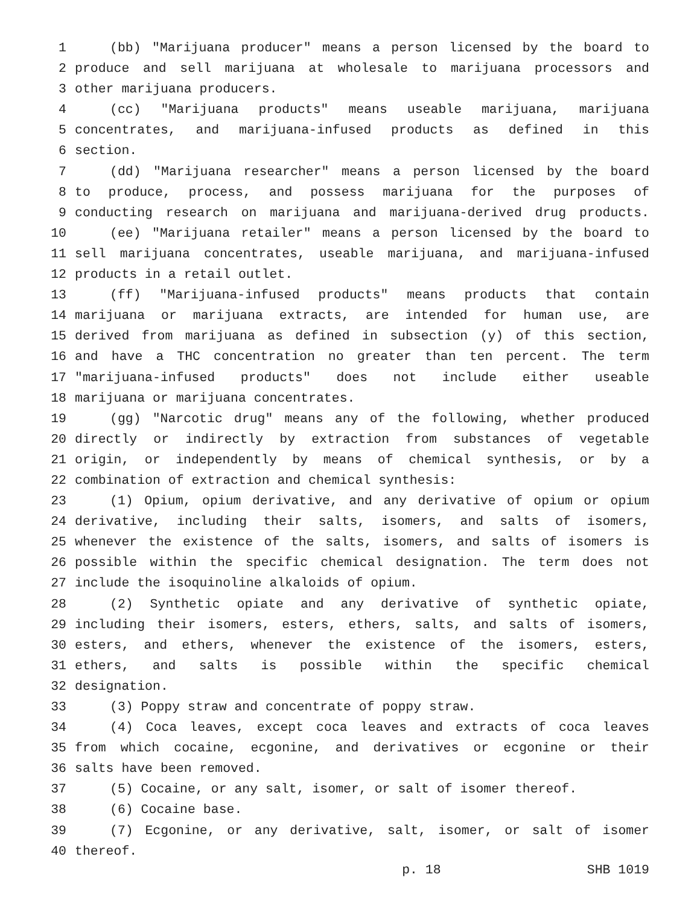1 (bb) "Marijuana producer" means a person licensed by the board to
2 produce and sell marijuana at wholesale to marijuana processors and
3 other marijuana producers.
4 (cc) "Marijuana products" means useable marijuana, marijuana
5 concentrates, and marijuana-infused products as defined in this
6 section.
7 (dd) "Marijuana researcher" means a person licensed by the board
8 to produce, process, and possess marijuana for the purposes of
9 conducting research on marijuana and marijuana-derived drug products.
10 (ee) "Marijuana retailer" means a person licensed by the board to
11 sell marijuana concentrates, useable marijuana, and marijuana-infused
12 products in a retail outlet.
13 (ff) "Marijuana-infused products" means products that contain
14 marijuana or marijuana extracts, are intended for human use, are
15 derived from marijuana as defined in subsection (y) of this section,
16 and have a THC concentration no greater than ten percent. The term
17 "marijuana-infused products" does not include either useable
18 marijuana or marijuana concentrates.
19 (gg) "Narcotic drug" means any of the following, whether produced
20 directly or indirectly by extraction from substances of vegetable
21 origin, or independently by means of chemical synthesis, or by a
22 combination of extraction and chemical synthesis:
23 (1) Opium, opium derivative, and any derivative of opium or opium
24 derivative, including their salts, isomers, and salts of isomers,
25 whenever the existence of the salts, isomers, and salts of isomers is
26 possible within the specific chemical designation. The term does not
27 include the isoquinoline alkaloids of opium.
28 (2) Synthetic opiate and any derivative of synthetic opiate,
29 including their isomers, esters, ethers, salts, and salts of isomers,
30 esters, and ethers, whenever the existence of the isomers, esters,
31 ethers, and salts is possible within the specific chemical
32 designation.
33 (3) Poppy straw and concentrate of poppy straw.
34 (4) Coca leaves, except coca leaves and extracts of coca leaves
35 from which cocaine, ecgonine, and derivatives or ecgonine or their
36 salts have been removed.
37 (5) Cocaine, or any salt, isomer, or salt of isomer thereof.
38 (6) Cocaine base.
39 (7) Ecgonine, or any derivative, salt, isomer, or salt of isomer
40 thereof.
p. 18 SHB 1019